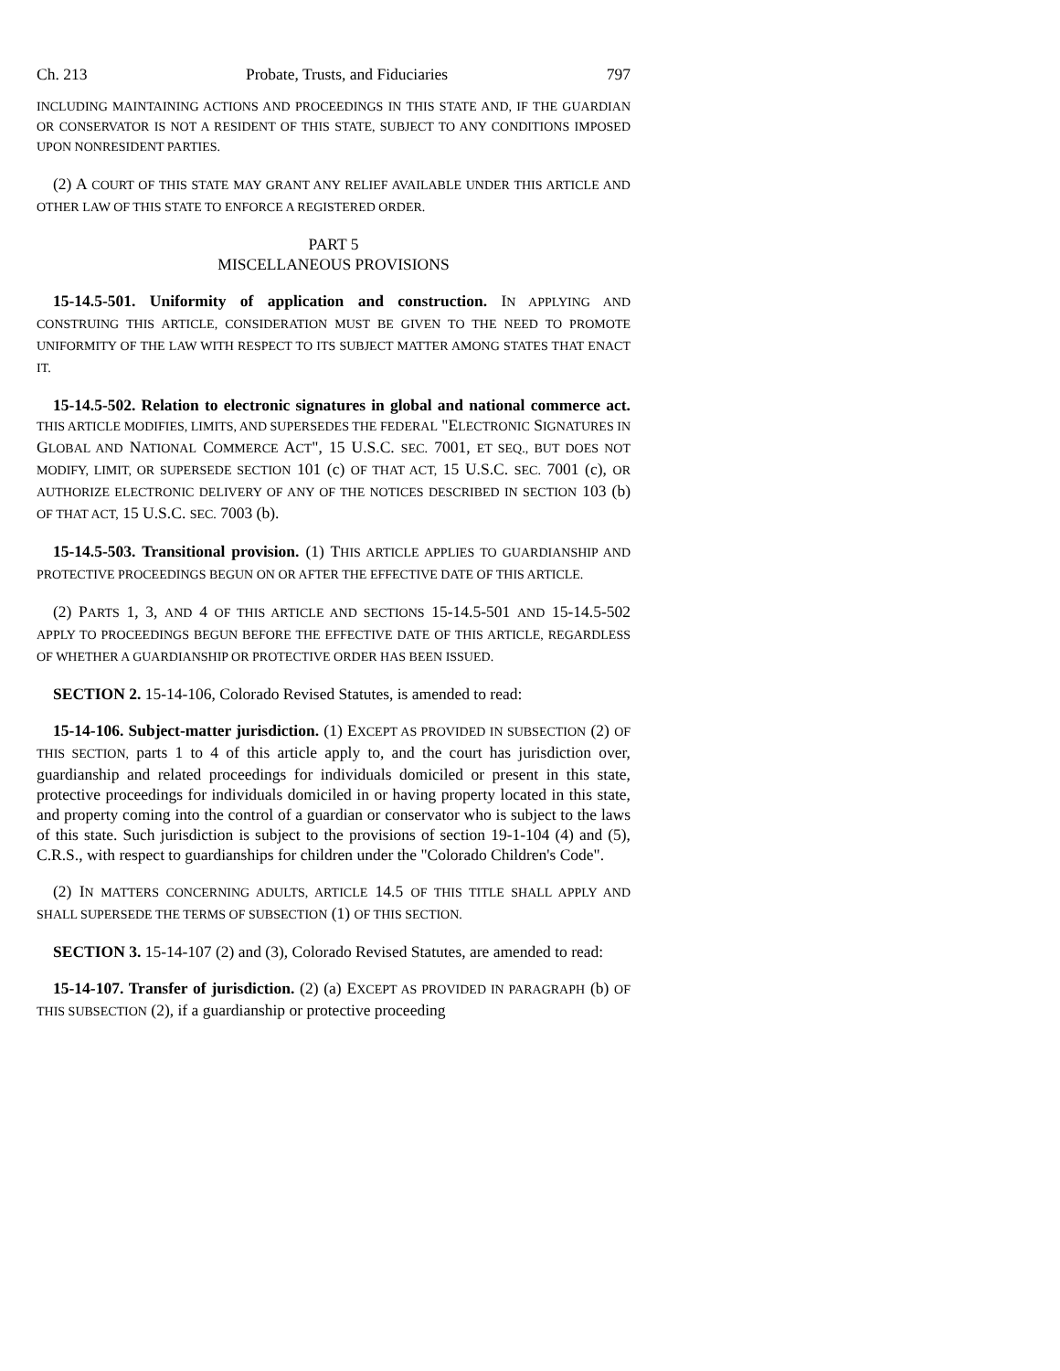Ch. 213 Probate, Trusts, and Fiduciaries 797
INCLUDING MAINTAINING ACTIONS AND PROCEEDINGS IN THIS STATE AND, IF THE GUARDIAN OR CONSERVATOR IS NOT A RESIDENT OF THIS STATE, SUBJECT TO ANY CONDITIONS IMPOSED UPON NONRESIDENT PARTIES.
(2) A COURT OF THIS STATE MAY GRANT ANY RELIEF AVAILABLE UNDER THIS ARTICLE AND OTHER LAW OF THIS STATE TO ENFORCE A REGISTERED ORDER.
PART 5
MISCELLANEOUS PROVISIONS
15-14.5-501. Uniformity of application and construction. IN APPLYING AND CONSTRUING THIS ARTICLE, CONSIDERATION MUST BE GIVEN TO THE NEED TO PROMOTE UNIFORMITY OF THE LAW WITH RESPECT TO ITS SUBJECT MATTER AMONG STATES THAT ENACT IT.
15-14.5-502. Relation to electronic signatures in global and national commerce act. THIS ARTICLE MODIFIES, LIMITS, AND SUPERSEDES THE FEDERAL "ELECTRONIC SIGNATURES IN GLOBAL AND NATIONAL COMMERCE ACT", 15 U.S.C. SEC. 7001, ET SEQ., BUT DOES NOT MODIFY, LIMIT, OR SUPERSEDE SECTION 101 (c) OF THAT ACT, 15 U.S.C. SEC. 7001 (c), OR AUTHORIZE ELECTRONIC DELIVERY OF ANY OF THE NOTICES DESCRIBED IN SECTION 103 (b) OF THAT ACT, 15 U.S.C. SEC. 7003 (b).
15-14.5-503. Transitional provision. (1) THIS ARTICLE APPLIES TO GUARDIANSHIP AND PROTECTIVE PROCEEDINGS BEGUN ON OR AFTER THE EFFECTIVE DATE OF THIS ARTICLE.
(2) PARTS 1, 3, AND 4 OF THIS ARTICLE AND SECTIONS 15-14.5-501 AND 15-14.5-502 APPLY TO PROCEEDINGS BEGUN BEFORE THE EFFECTIVE DATE OF THIS ARTICLE, REGARDLESS OF WHETHER A GUARDIANSHIP OR PROTECTIVE ORDER HAS BEEN ISSUED.
SECTION 2. 15-14-106, Colorado Revised Statutes, is amended to read:
15-14-106. Subject-matter jurisdiction. (1) EXCEPT AS PROVIDED IN SUBSECTION (2) OF THIS SECTION, parts 1 to 4 of this article apply to, and the court has jurisdiction over, guardianship and related proceedings for individuals domiciled or present in this state, protective proceedings for individuals domiciled in or having property located in this state, and property coming into the control of a guardian or conservator who is subject to the laws of this state. Such jurisdiction is subject to the provisions of section 19-1-104 (4) and (5), C.R.S., with respect to guardianships for children under the "Colorado Children's Code".
(2) IN MATTERS CONCERNING ADULTS, ARTICLE 14.5 OF THIS TITLE SHALL APPLY AND SHALL SUPERSEDE THE TERMS OF SUBSECTION (1) OF THIS SECTION.
SECTION 3. 15-14-107 (2) and (3), Colorado Revised Statutes, are amended to read:
15-14-107. Transfer of jurisdiction. (2) (a) EXCEPT AS PROVIDED IN PARAGRAPH (b) OF THIS SUBSECTION (2), if a guardianship or protective proceeding